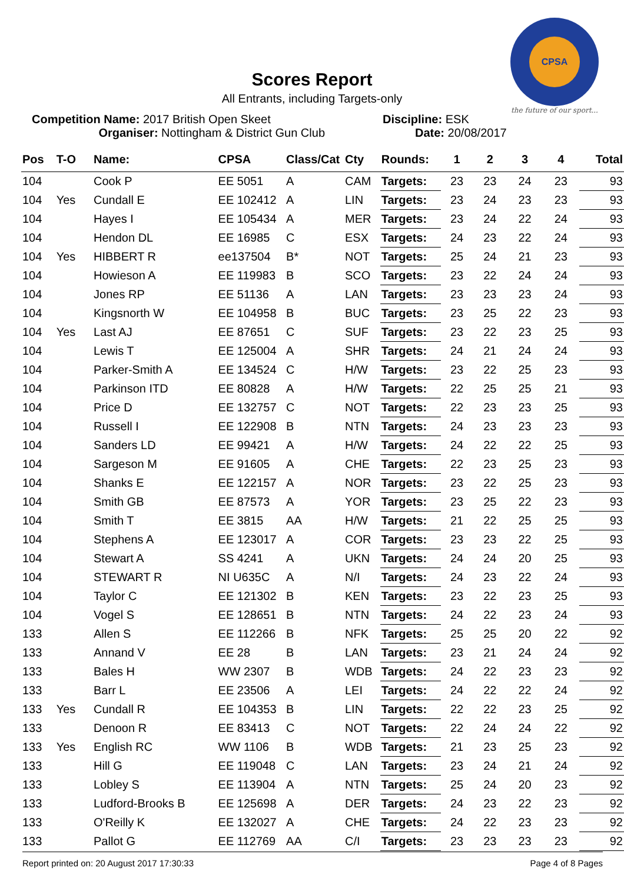CPSA
the future of our sport...
Scores Report
All Entrants, including Targets-only
Competition Name: 2017 British Open Skeet
Organiser: Nottingham & District Gun Club
Discipline: ESK
Date: 20/08/2017
| Pos | T-O | Name: | CPSA | Class/Cat | Cty | Rounds: | 1 | 2 | 3 | 4 | Total |
| --- | --- | --- | --- | --- | --- | --- | --- | --- | --- | --- | --- |
| 104 | | Cook P | EE 5051 | A | CAM | Targets: | 23 | 23 | 24 | 23 | 93 |
| 104 | Yes | Cundall E | EE 102412 | A | LIN | Targets: | 23 | 24 | 23 | 23 | 93 |
| 104 | | Hayes I | EE 105434 | A | MER | Targets: | 23 | 24 | 22 | 24 | 93 |
| 104 | | Hendon DL | EE 16985 | C | ESX | Targets: | 24 | 23 | 22 | 24 | 93 |
| 104 | Yes | HIBBERT R | ee137504 | B* | NOT | Targets: | 25 | 24 | 21 | 23 | 93 |
| 104 | | Howieson A | EE 119983 | B | SCO | Targets: | 23 | 22 | 24 | 24 | 93 |
| 104 | | Jones RP | EE 51136 | A | LAN | Targets: | 23 | 23 | 23 | 24 | 93 |
| 104 | | Kingsnorth W | EE 104958 | B | BUC | Targets: | 23 | 25 | 22 | 23 | 93 |
| 104 | Yes | Last AJ | EE 87651 | C | SUF | Targets: | 23 | 22 | 23 | 25 | 93 |
| 104 | | Lewis T | EE 125004 | A | SHR | Targets: | 24 | 21 | 24 | 24 | 93 |
| 104 | | Parker-Smith A | EE 134524 | C | H/W | Targets: | 23 | 22 | 25 | 23 | 93 |
| 104 | | Parkinson ITD | EE 80828 | A | H/W | Targets: | 22 | 25 | 25 | 21 | 93 |
| 104 | | Price D | EE 132757 | C | NOT | Targets: | 22 | 23 | 23 | 25 | 93 |
| 104 | | Russell I | EE 122908 | B | NTN | Targets: | 24 | 23 | 23 | 23 | 93 |
| 104 | | Sanders LD | EE 99421 | A | H/W | Targets: | 24 | 22 | 22 | 25 | 93 |
| 104 | | Sargeson M | EE 91605 | A | CHE | Targets: | 22 | 23 | 25 | 23 | 93 |
| 104 | | Shanks E | EE 122157 | A | NOR | Targets: | 23 | 22 | 25 | 23 | 93 |
| 104 | | Smith GB | EE 87573 | A | YOR | Targets: | 23 | 25 | 22 | 23 | 93 |
| 104 | | Smith T | EE 3815 | AA | H/W | Targets: | 21 | 22 | 25 | 25 | 93 |
| 104 | | Stephens A | EE 123017 | A | COR | Targets: | 23 | 23 | 22 | 25 | 93 |
| 104 | | Stewart A | SS 4241 | A | UKN | Targets: | 24 | 24 | 20 | 25 | 93 |
| 104 | | STEWART R | NI U635C | A | N/I | Targets: | 24 | 23 | 22 | 24 | 93 |
| 104 | | Taylor C | EE 121302 | B | KEN | Targets: | 23 | 22 | 23 | 25 | 93 |
| 104 | | Vogel S | EE 128651 | B | NTN | Targets: | 24 | 22 | 23 | 24 | 93 |
| 133 | | Allen S | EE 112266 | B | NFK | Targets: | 25 | 25 | 20 | 22 | 92 |
| 133 | | Annand V | EE 28 | B | LAN | Targets: | 23 | 21 | 24 | 24 | 92 |
| 133 | | Bales H | WW 2307 | B | WDB | Targets: | 24 | 22 | 23 | 23 | 92 |
| 133 | | Barr L | EE 23506 | A | LEI | Targets: | 24 | 22 | 22 | 24 | 92 |
| 133 | Yes | Cundall R | EE 104353 | B | LIN | Targets: | 22 | 22 | 23 | 25 | 92 |
| 133 | | Denoon R | EE 83413 | C | NOT | Targets: | 22 | 24 | 24 | 22 | 92 |
| 133 | Yes | English RC | WW 1106 | B | WDB | Targets: | 21 | 23 | 25 | 23 | 92 |
| 133 | | Hill G | EE 119048 | C | LAN | Targets: | 23 | 24 | 21 | 24 | 92 |
| 133 | | Lobley S | EE 113904 | A | NTN | Targets: | 25 | 24 | 20 | 23 | 92 |
| 133 | | Ludford-Brooks B | EE 125698 | A | DER | Targets: | 24 | 23 | 22 | 23 | 92 |
| 133 | | O'Reilly K | EE 132027 | A | CHE | Targets: | 24 | 22 | 23 | 23 | 92 |
| 133 | | Pallot G | EE 112769 | AA | C/I | Targets: | 23 | 23 | 23 | 23 | 92 |
Report printed on: 20 August 2017 17:30:33 Page 4 of 8 Pages